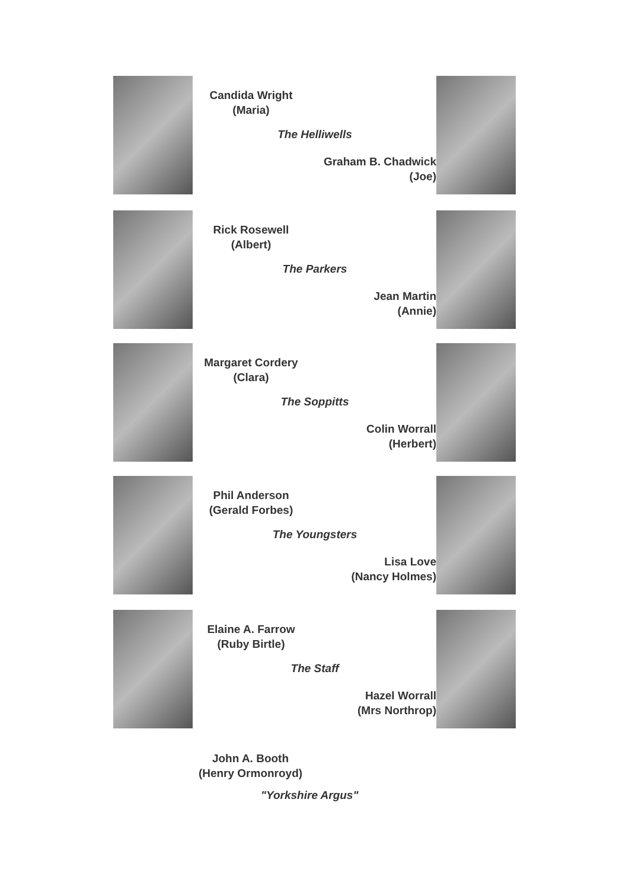Candida Wright
(Maria)
The Helliwells
Graham B. Chadwick
(Joe)
Rick Rosewell
(Albert)
The Parkers
Jean Martin
(Annie)
Margaret Cordery
(Clara)
The Soppitts
Colin Worrall
(Herbert)
Phil Anderson
(Gerald Forbes)
The Youngsters
Lisa Love
(Nancy Holmes)
Elaine A. Farrow
(Ruby Birtle)
The Staff
Hazel Worrall
(Mrs Northrop)
John A. Booth
(Henry Ormonroyd)
"Yorkshire Argus"